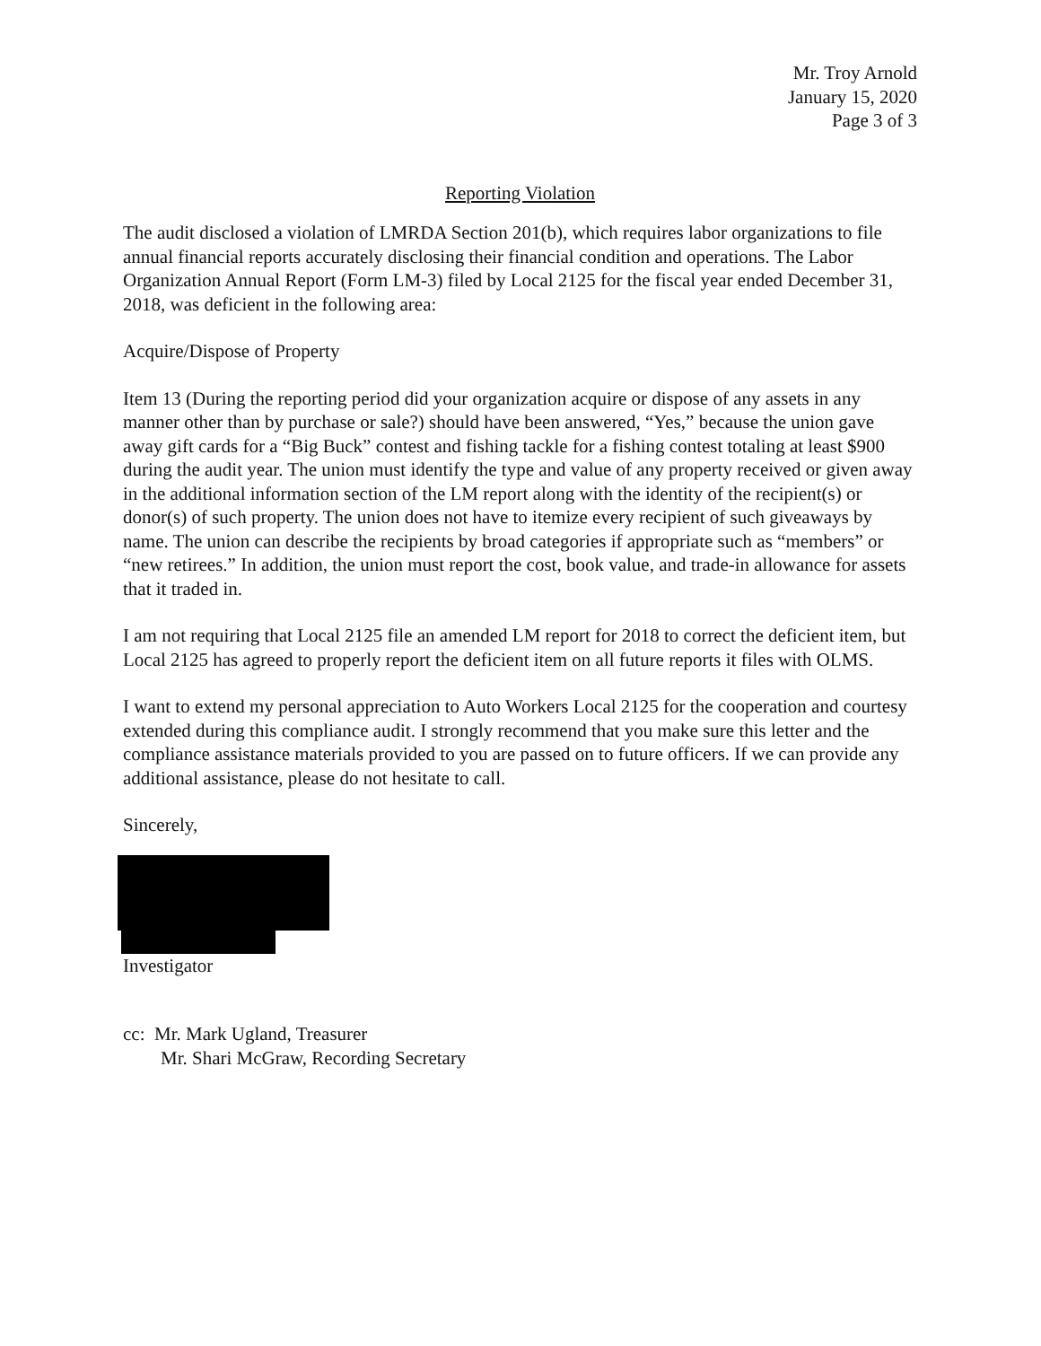Mr. Troy Arnold
January 15, 2020
Page 3 of 3
Reporting Violation
The audit disclosed a violation of LMRDA Section 201(b), which requires labor organizations to file annual financial reports accurately disclosing their financial condition and operations. The Labor Organization Annual Report (Form LM-3) filed by Local 2125 for the fiscal year ended December 31, 2018, was deficient in the following area:
Acquire/Dispose of Property
Item 13 (During the reporting period did your organization acquire or dispose of any assets in any manner other than by purchase or sale?) should have been answered, “Yes,” because the union gave away gift cards for a “Big Buck” contest and fishing tackle for a fishing contest totaling at least $900 during the audit year. The union must identify the type and value of any property received or given away in the additional information section of the LM report along with the identity of the recipient(s) or donor(s) of such property. The union does not have to itemize every recipient of such giveaways by name. The union can describe the recipients by broad categories if appropriate such as “members” or “new retirees.” In addition, the union must report the cost, book value, and trade-in allowance for assets that it traded in.
I am not requiring that Local 2125 file an amended LM report for 2018 to correct the deficient item, but Local 2125 has agreed to properly report the deficient item on all future reports it files with OLMS.
I want to extend my personal appreciation to Auto Workers Local 2125 for the cooperation and courtesy extended during this compliance audit. I strongly recommend that you make sure this letter and the compliance assistance materials provided to you are passed on to future officers. If we can provide any additional assistance, please do not hesitate to call.
Sincerely,
Investigator
cc: Mr. Mark Ugland, Treasurer
Mr. Shari McGraw, Recording Secretary